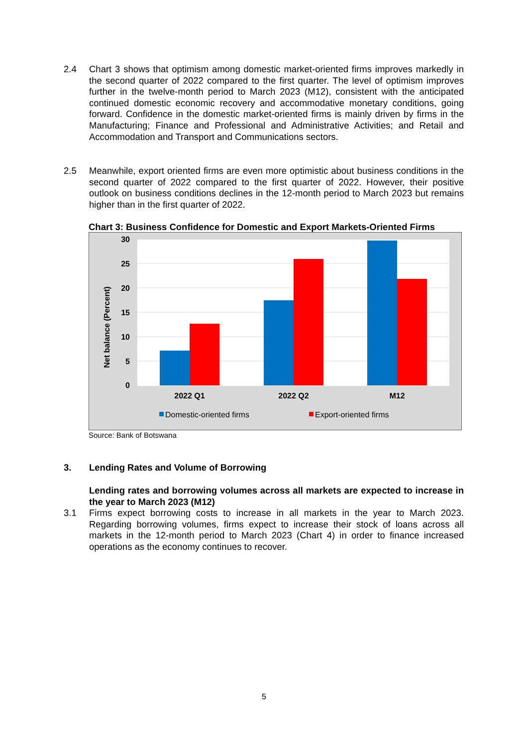2.4 Chart 3 shows that optimism among domestic market-oriented firms improves markedly in the second quarter of 2022 compared to the first quarter. The level of optimism improves further in the twelve-month period to March 2023 (M12), consistent with the anticipated continued domestic economic recovery and accommodative monetary conditions, going forward. Confidence in the domestic market-oriented firms is mainly driven by firms in the Manufacturing; Finance and Professional and Administrative Activities; and Retail and Accommodation and Transport and Communications sectors.
2.5 Meanwhile, export oriented firms are even more optimistic about business conditions in the second quarter of 2022 compared to the first quarter of 2022. However, their positive outlook on business conditions declines in the 12-month period to March 2023 but remains higher than in the first quarter of 2022.
Chart 3: Business Confidence for Domestic and Export Markets-Oriented Firms
30
25
20
15
10
5
0
Net balance (Percent)
2022 Q1
2022 Q2
M12
Domestic-oriented firms
Export-oriented firms
Source: Bank of Botswana
3. Lending Rates and Volume of Borrowing
Lending rates and borrowing volumes across all markets are expected to increase in the year to March 2023 (M12)
3.1 Firms expect borrowing costs to increase in all markets in the year to March 2023. Regarding borrowing volumes, firms expect to increase their stock of loans across all markets in the 12-month period to March 2023 (Chart 4) in order to finance increased operations as the economy continues to recover.
5